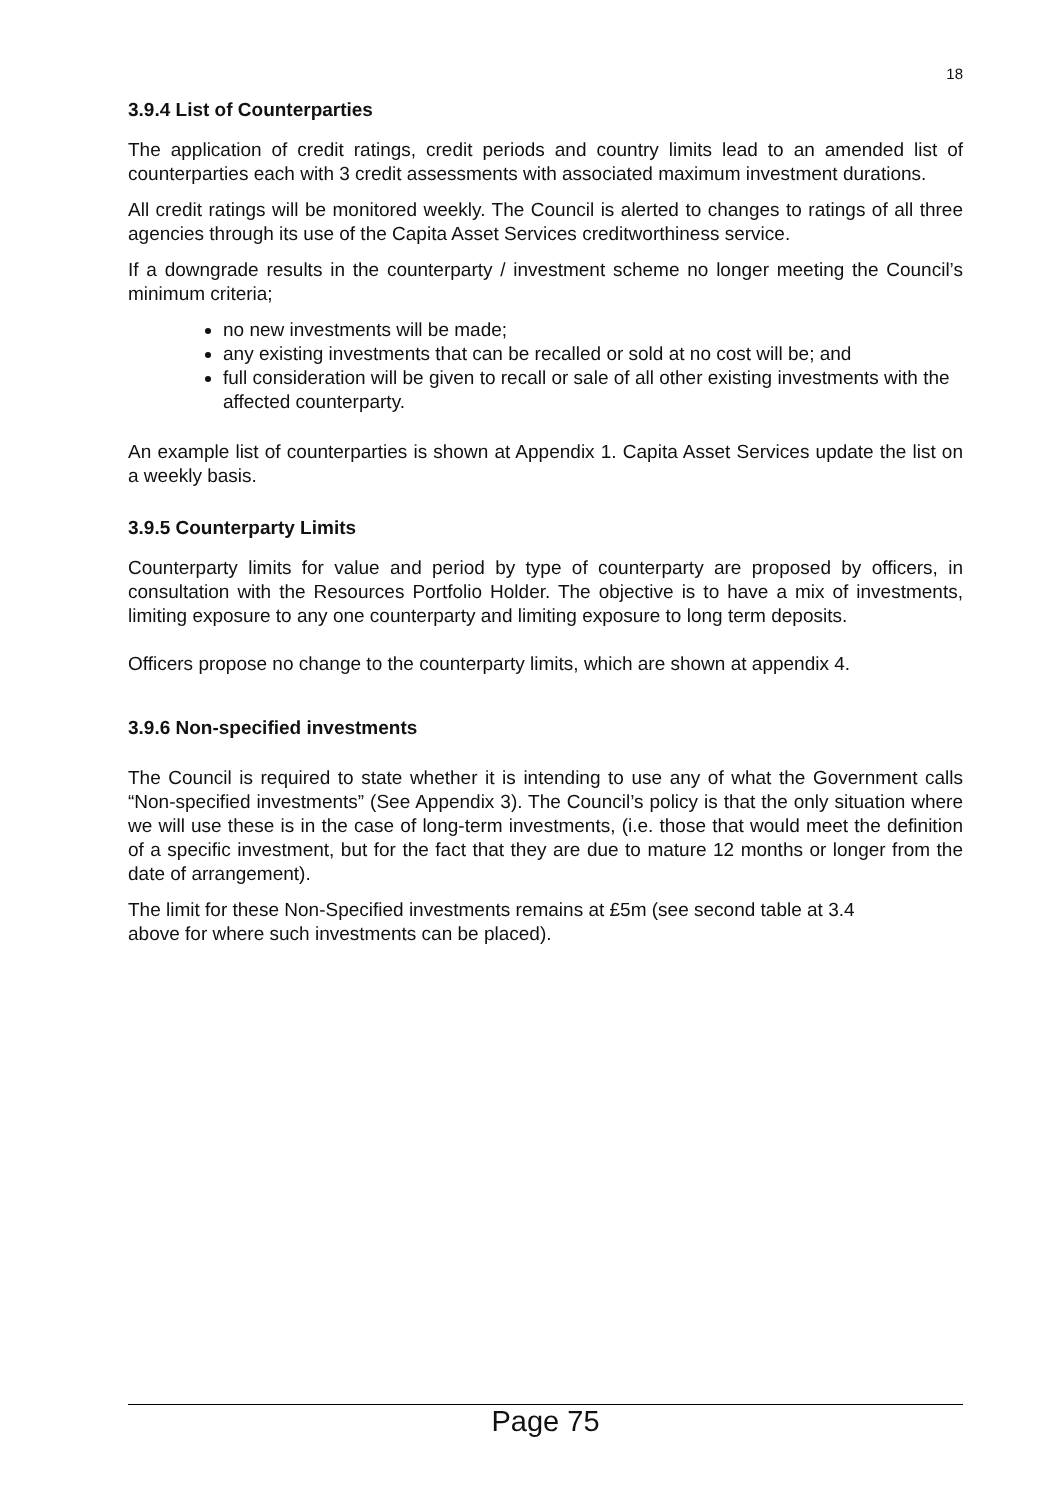18
3.9.4 List of Counterparties
The application of credit ratings, credit periods and country limits lead to an amended list of counterparties each with 3 credit assessments with associated maximum investment durations.
All credit ratings will be monitored weekly. The Council is alerted to changes to ratings of all three agencies through its use of the Capita Asset Services creditworthiness service.
If a downgrade results in the counterparty / investment scheme no longer meeting the Council’s minimum criteria;
no new investments will be made;
any existing investments that can be recalled or sold at no cost will be; and
full consideration will be given to recall or sale of all other existing investments with the affected counterparty.
An example list of counterparties is shown at Appendix 1. Capita Asset Services update the list on a weekly basis.
3.9.5 Counterparty Limits
Counterparty limits for value and period by type of counterparty are proposed by officers, in consultation with the Resources Portfolio Holder. The objective is to have a mix of investments, limiting exposure to any one counterparty and limiting exposure to long term deposits.
Officers propose no change to the counterparty limits, which are shown at appendix 4.
3.9.6 Non-specified investments
The Council is required to state whether it is intending to use any of what the Government calls “Non-specified investments” (See Appendix 3). The Council’s policy is that the only situation where we will use these is in the case of long-term investments, (i.e. those that would meet the definition of a specific investment, but for the fact that they are due to mature 12 months or longer from the date of arrangement).
The limit for these Non-Specified investments remains at £5m (see second table at 3.4
above for where such investments can be placed).
Page 75